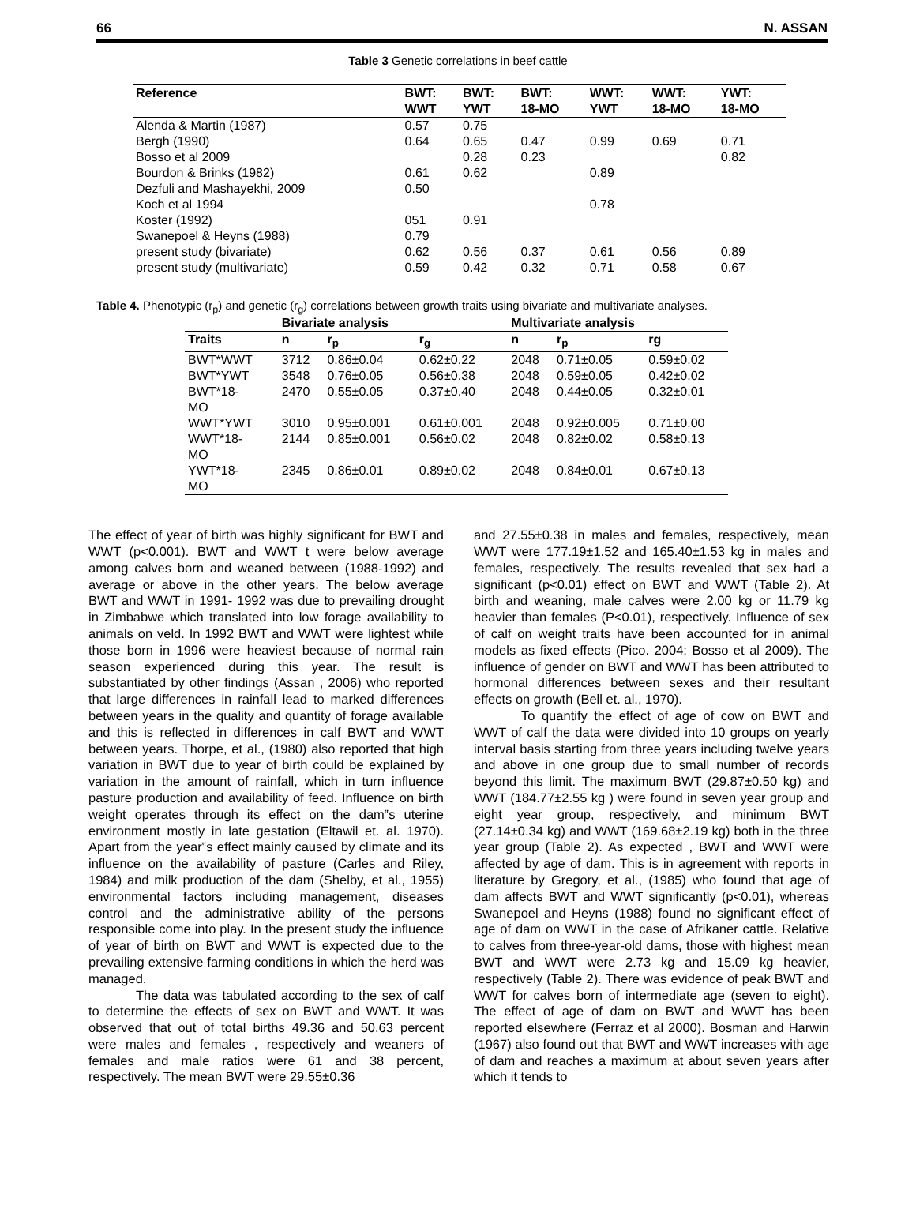66 N. ASSAN
Table 3 Genetic correlations in beef cattle
| Reference | BWT: WWT | BWT: YWT | BWT: 18-MO | WWT: YWT | WWT: 18-MO | YWT: 18-MO |
| --- | --- | --- | --- | --- | --- | --- |
| Alenda & Martin (1987) | 0.57 | 0.75 | | | | |
| Bergh (1990) | 0.64 | 0.65 | 0.47 | 0.99 | 0.69 | 0.71 |
| Bosso et al 2009 | | 0.28 | 0.23 | | | 0.82 |
| Bourdon & Brinks (1982) | 0.61 | 0.62 | | 0.89 | | |
| Dezfuli and Mashayekhi, 2009 | 0.50 | | | | | |
| Koch et al 1994 | | | | 0.78 | | |
| Koster (1992) | 051 | 0.91 | | | | |
| Swanepoel & Heyns (1988) | 0.79 | | | | | |
| present study (bivariate) | 0.62 | 0.56 | 0.37 | 0.61 | 0.56 | 0.89 |
| present study (multivariate) | 0.59 | 0.42 | 0.32 | 0.71 | 0.58 | 0.67 |
Table 4. Phenotypic (r<sub>p</sub>) and genetic (r<sub>g</sub>) correlations between growth traits using bivariate and multivariate analyses.
| | Bivariate analysis | | | Multivariate analysis | | |
| --- | --- | --- | --- | --- | --- | --- |
| Traits | n | r<sub>p</sub> | r<sub>g</sub> | n | r<sub>p</sub> | rg |
| BWT*WWT | 3712 | 0.86±0.04 | 0.62±0.22 | 2048 | 0.71±0.05 | 0.59±0.02 |
| BWT*YWT | 3548 | 0.76±0.05 | 0.56±0.38 | 2048 | 0.59±0.05 | 0.42±0.02 |
| BWT*18- MO | 2470 | 0.55±0.05 | 0.37±0.40 | 2048 | 0.44±0.05 | 0.32±0.01 |
| WWT*YWT | 3010 | 0.95±0.001 | 0.61±0.001 | 2048 | 0.92±0.005 | 0.71±0.00 |
| WWT*18- MO | 2144 | 0.85±0.001 | 0.56±0.02 | 2048 | 0.82±0.02 | 0.58±0.13 |
| YWT*18- MO | 2345 | 0.86±0.01 | 0.89±0.02 | 2048 | 0.84±0.01 | 0.67±0.13 |
The effect of year of birth was highly significant for BWT and WWT (p<0.001). BWT and WWT t were below average among calves born and weaned between (1988-1992) and average or above in the other years. The below average BWT and WWT in 1991- 1992 was due to prevailing drought in Zimbabwe which translated into low forage availability to animals on veld. In 1992 BWT and WWT were lightest while those born in 1996 were heaviest because of normal rain season experienced during this year. The result is substantiated by other findings (Assan , 2006) who reported that large differences in rainfall lead to marked differences between years in the quality and quantity of forage available and this is reflected in differences in calf BWT and WWT between years. Thorpe, et al., (1980) also reported that high variation in BWT due to year of birth could be explained by variation in the amount of rainfall, which in turn influence pasture production and availability of feed. Influence on birth weight operates through its effect on the dam‟s uterine environment mostly in late gestation (Eltawil et. al. 1970). Apart from the year‟s effect mainly caused by climate and its influence on the availability of pasture (Carles and Riley, 1984) and milk production of the dam (Shelby, et al., 1955) environmental factors including management, diseases control and the administrative ability of the persons responsible come into play. In the present study the influence of year of birth on BWT and WWT is expected due to the prevailing extensive farming conditions in which the herd was managed.
The data was tabulated according to the sex of calf to determine the effects of sex on BWT and WWT. It was observed that out of total births 49.36 and 50.63 percent were males and females , respectively and weaners of females and male ratios were 61 and 38 percent, respectively. The mean BWT were 29.55±0.36
and 27.55±0.38 in males and females, respectively, mean WWT were 177.19±1.52 and 165.40±1.53 kg in males and females, respectively. The results revealed that sex had a significant (p<0.01) effect on BWT and WWT (Table 2). At birth and weaning, male calves were 2.00 kg or 11.79 kg heavier than females (P<0.01), respectively. Influence of sex of calf on weight traits have been accounted for in animal models as fixed effects (Pico. 2004; Bosso et al 2009). The influence of gender on BWT and WWT has been attributed to hormonal differences between sexes and their resultant effects on growth (Bell et. al., 1970).
To quantify the effect of age of cow on BWT and WWT of calf the data were divided into 10 groups on yearly interval basis starting from three years including twelve years and above in one group due to small number of records beyond this limit. The maximum BWT (29.87±0.50 kg) and WWT (184.77±2.55 kg ) were found in seven year group and eight year group, respectively, and minimum BWT (27.14±0.34 kg) and WWT (169.68±2.19 kg) both in the three year group (Table 2). As expected , BWT and WWT were affected by age of dam. This is in agreement with reports in literature by Gregory, et al., (1985) who found that age of dam affects BWT and WWT significantly (p<0.01), whereas Swanepoel and Heyns (1988) found no significant effect of age of dam on WWT in the case of Afrikaner cattle. Relative to calves from three-year-old dams, those with highest mean BWT and WWT were 2.73 kg and 15.09 kg heavier, respectively (Table 2). There was evidence of peak BWT and WWT for calves born of intermediate age (seven to eight). The effect of age of dam on BWT and WWT has been reported elsewhere (Ferraz et al 2000). Bosman and Harwin (1967) also found out that BWT and WWT increases with age of dam and reaches a maximum at about seven years after which it tends to